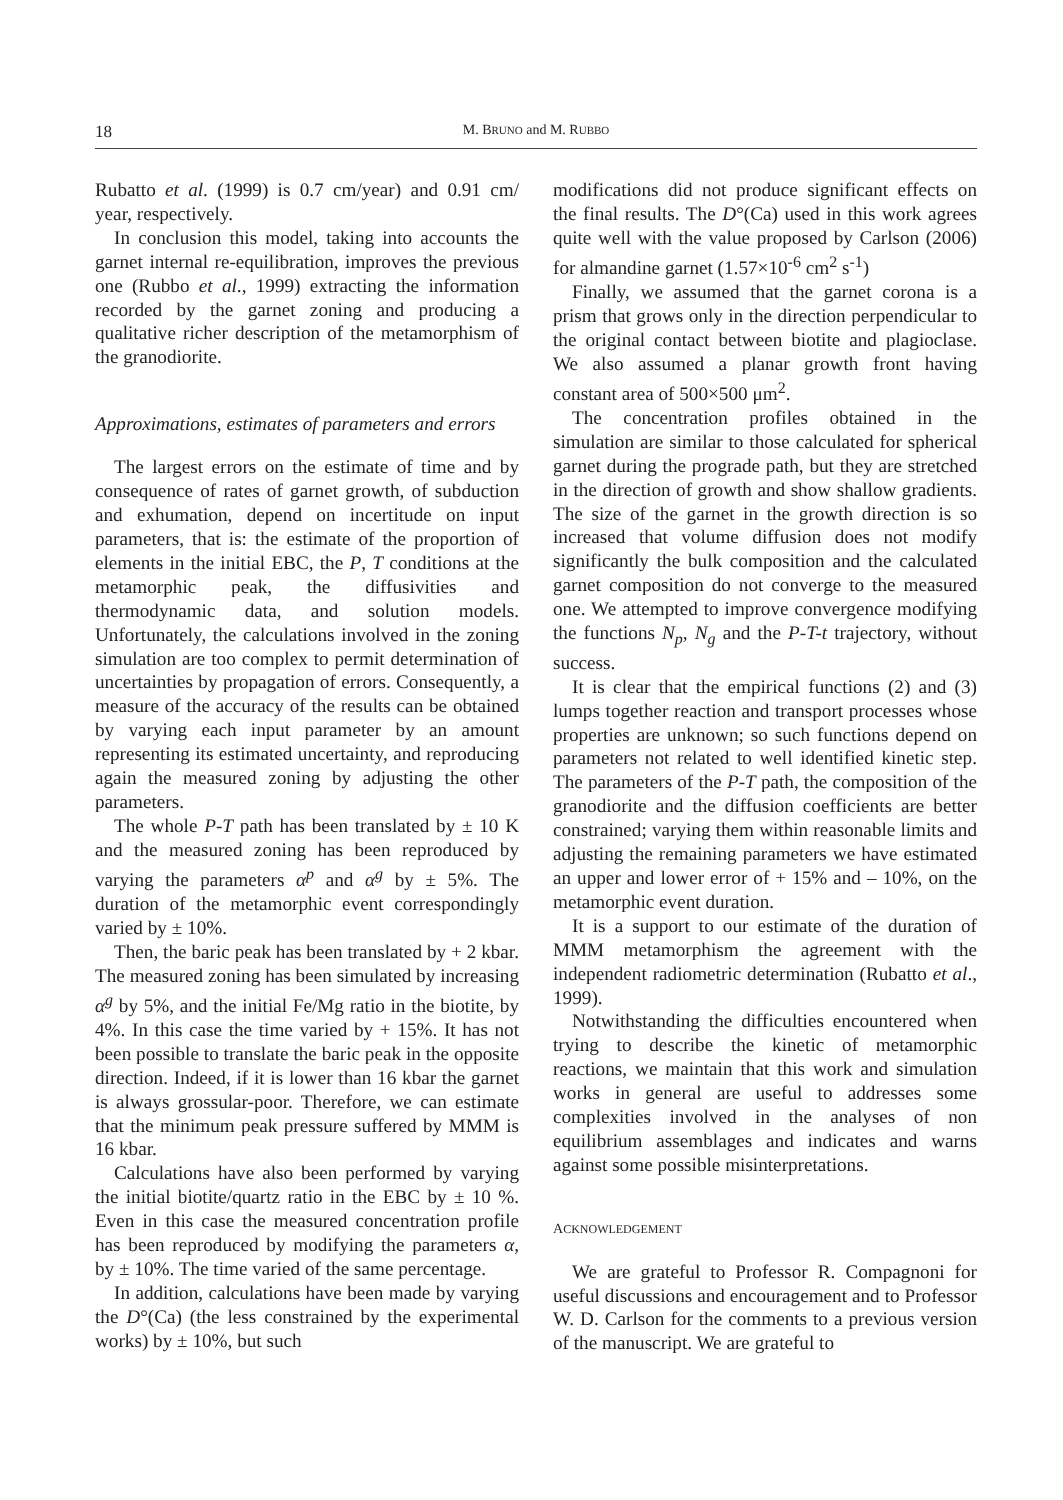18 M. BRUNO and M. RUBBO
Rubatto et al. (1999) is 0.7 cm/year) and 0.91 cm/ year, respectively.
In conclusion this model, taking into accounts the garnet internal re-equilibration, improves the previous one (Rubbo et al., 1999) extracting the information recorded by the garnet zoning and producing a qualitative richer description of the metamorphism of the granodiorite.
Approximations, estimates of parameters and errors
The largest errors on the estimate of time and by consequence of rates of garnet growth, of subduction and exhumation, depend on incertitude on input parameters, that is: the estimate of the proportion of elements in the initial EBC, the P, T conditions at the metamorphic peak, the diffusivities and thermodynamic data, and solution models. Unfortunately, the calculations involved in the zoning simulation are too complex to permit determination of uncertainties by propagation of errors. Consequently, a measure of the accuracy of the results can be obtained by varying each input parameter by an amount representing its estimated uncertainty, and reproducing again the measured zoning by adjusting the other parameters.
The whole P-T path has been translated by ± 10 K and the measured zoning has been reproduced by varying the parameters α<sup>p</sup> and α<sup>g</sup> by ± 5%. The duration of the metamorphic event correspondingly varied by ± 10%.
Then, the baric peak has been translated by + 2 kbar. The measured zoning has been simulated by increasing α<sup>g</sup> by 5%, and the initial Fe/Mg ratio in the biotite, by 4%. In this case the time varied by + 15%. It has not been possible to translate the baric peak in the opposite direction. Indeed, if it is lower than 16 kbar the garnet is always grossular-poor. Therefore, we can estimate that the minimum peak pressure suffered by MMM is 16 kbar.
Calculations have also been performed by varying the initial biotite/quartz ratio in the EBC by ± 10 %. Even in this case the measured concentration profile has been reproduced by modifying the parameters α, by ± 10%. The time varied of the same percentage.
In addition, calculations have been made by varying the D°(Ca) (the less constrained by the experimental works) by ± 10%, but such
modifications did not produce significant effects on the final results. The D°(Ca) used in this work agrees quite well with the value proposed by Carlson (2006) for almandine garnet (1.57×10<sup>-6</sup> cm<sup>2</sup> s<sup>-1</sup>)
Finally, we assumed that the garnet corona is a prism that grows only in the direction perpendicular to the original contact between biotite and plagioclase. We also assumed a planar growth front having constant area of 500×500 μm<sup>2</sup>.
The concentration profiles obtained in the simulation are similar to those calculated for spherical garnet during the prograde path, but they are stretched in the direction of growth and show shallow gradients. The size of the garnet in the growth direction is so increased that volume diffusion does not modify significantly the bulk composition and the calculated garnet composition do not converge to the measured one. We attempted to improve convergence modifying the functions N<sub>p</sub>, N<sub>g</sub> and the P-T-t trajectory, without success.
It is clear that the empirical functions (2) and (3) lumps together reaction and transport processes whose properties are unknown; so such functions depend on parameters not related to well identified kinetic step. The parameters of the P-T path, the composition of the granodiorite and the diffusion coefficients are better constrained; varying them within reasonable limits and adjusting the remaining parameters we have estimated an upper and lower error of + 15% and – 10%, on the metamorphic event duration.
It is a support to our estimate of the duration of MMM metamorphism the agreement with the independent radiometric determination (Rubatto et al., 1999).
Notwithstanding the difficulties encountered when trying to describe the kinetic of metamorphic reactions, we maintain that this work and simulation works in general are useful to addresses some complexities involved in the analyses of non equilibrium assemblages and indicates and warns against some possible misinterpretations.
ACKNOWLEDGEMENT
We are grateful to Professor R. Compagnoni for useful discussions and encouragement and to Professor W. D. Carlson for the comments to a previous version of the manuscript. We are grateful to